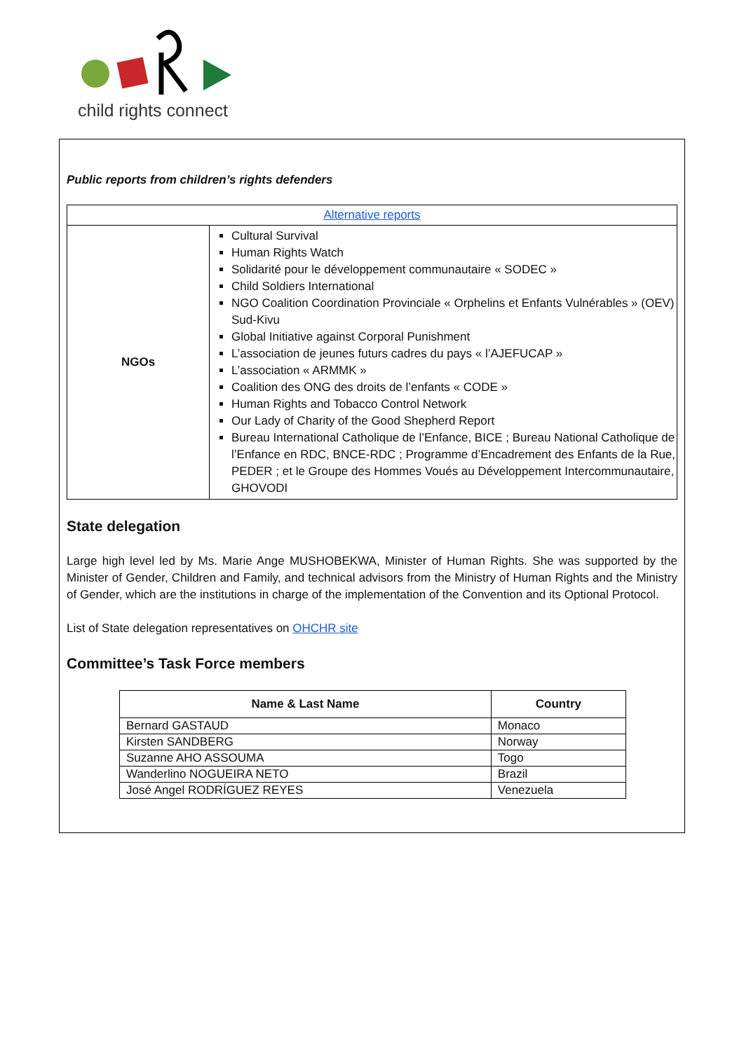child rights connect
Public reports from children’s rights defenders
| Alternative reports | |
| NGOs | Cultural Survival Human Rights Watch Solidarité pour le développement communautaire « SODEC » Child Soldiers International NGO Coalition Coordination Provinciale « Orphelins et Enfants Vulnérables » (OEV) Sud-Kivu Global Initiative against Corporal Punishment L’association de jeunes futurs cadres du pays « l’AJEFUCAP » L’association « ARMMK » Coalition des ONG des droits de l’enfants « CODE » Human Rights and Tobacco Control Network Our Lady of Charity of the Good Shepherd Report Bureau International Catholique de l’Enfance, BICE ; Bureau National Catholique de l’Enfance en RDC, BNCE-RDC ; Programme d’Encadrement des Enfants de la Rue, PEDER ; et le Groupe des Hommes Voués au Développement Intercommunautaire, GHOVODI |
State delegation
Large high level led by Ms. Marie Ange MUSHOBEKWA, Minister of Human Rights. She was supported by the Minister of Gender, Children and Family, and technical advisors from the Ministry of Human Rights and the Ministry of Gender, which are the institutions in charge of the implementation of the Convention and its Optional Protocol.
List of State delegation representatives on OHCHR site
Committee’s Task Force members
| Name & Last Name | Country |
| --- | --- |
| Bernard GASTAUD | Monaco |
| Kirsten SANDBERG | Norway |
| Suzanne AHO ASSOUMA | Togo |
| Wanderlino NOGUEIRA NETO | Brazil |
| José Angel RODRÍGUEZ REYES | Venezuela |